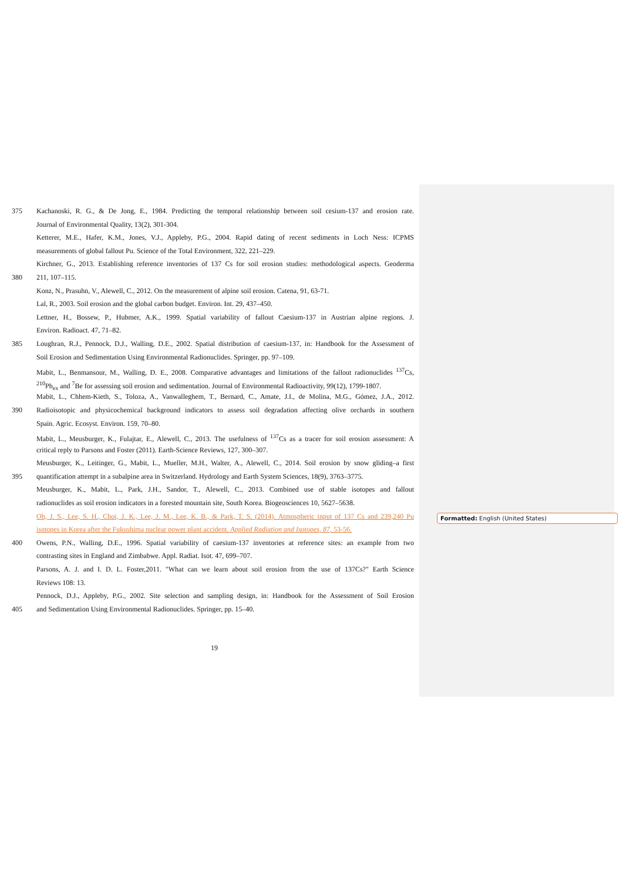375 Kachanoski, R. G., & De Jong, E., 1984. Predicting the temporal relationship between soil cesium-137 and erosion rate.
Journal of Environmental Quality, 13(2), 301-304.
Ketterer, M.E., Hafer, K.M., Jones, V.J., Appleby, P.G., 2004. Rapid dating of recent sediments in Loch Ness: ICPMS
measurements of global fallout Pu. Science of the Total Environment, 322, 221–229.
Kirchner, G., 2013. Establishing reference inventories of 137 Cs for soil erosion studies: methodological aspects. Geoderma
380 211, 107–115.
Konz, N., Prasuhn, V., Alewell, C., 2012. On the measurement of alpine soil erosion. Catena, 91, 63-71.
Lal, R., 2003. Soil erosion and the global carbon budget. Environ. Int. 29, 437–450.
Lettner, H., Bossew, P., Hubmer, A.K., 1999. Spatial variability of fallout Caesium-137 in Austrian alpine regions. J.
Environ. Radioact. 47, 71–82.
385 Loughran, R.J., Pennock, D.J., Walling, D.E., 2002. Spatial distribution of caesium-137, in: Handbook for the Assessment of
Soil Erosion and Sedimentation Using Environmental Radionuclides. Springer, pp. 97–109.
Mabit, L., Benmansour, M., Walling, D. E., 2008. Comparative advantages and limitations of the fallout radionuclides <sup>137</sup>Cs,
<sup>210</sup>Pb<sub>ex</sub> and <sup>7</sup>Be for assessing soil erosion and sedimentation. Journal of Environmental Radioactivity, 99(12), 1799-1807.
Mabit, L., Chhem-Kieth, S., Toloza, A., Vanwalleghem, T., Bernard, C., Amate, J.I., de Molina, M.G., Gómez, J.A., 2012.
390 Radioisotopic and physicochemical background indicators to assess soil degradation affecting olive orchards in southern
Spain. Agric. Ecosyst. Environ. 159, 70–80.
Mabit, L., Meusburger, K., Fulajtar, E., Alewell, C., 2013. The usefulness of <sup>137</sup>Cs as a tracer for soil erosion assessment: A
critical reply to Parsons and Foster (2011). Earth-Science Reviews, 127, 300–307.
Meusburger, K., Leitinger, G., Mabit, L., Mueller, M.H., Walter, A., Alewell, C., 2014. Soil erosion by snow gliding–a first
395 quantification attempt in a subalpine area in Switzerland. Hydrology and Earth System Sciences, 18(9), 3763–3775.
Meusburger, K., Mabit, L., Park, J.H., Sandor, T., Alewell, C., 2013. Combined use of stable isotopes and fallout
radionuclides as soil erosion indicators in a forested mountain site, South Korea. Biogeosciences 10, 5627–5638.
Oh, J. S., Lee, S. H., Choi, J. K., Lee, J. M., Lee, K. B., & Park, T. S. (2014). Atmospheric input of 137 Cs and 239,240 Pu
isotopes in Korea after the Fukushima nuclear power plant accident. Applied Radiation and Isotopes, 87, 53-56.
400 Owens, P.N., Walling, D.E., 1996. Spatial variability of caesium-137 inventories at reference sites: an example from two
contrasting sites in England and Zimbabwe. Appl. Radiat. Isot. 47, 699–707.
Parsons, A. J. and I. D. L. Foster,2011. "What can we learn about soil erosion from the use of 137Cs?" Earth Science
Reviews 108: 13.
Pennock, D.J., Appleby, P.G., 2002. Site selection and sampling design, in: Handbook for the Assessment of Soil Erosion
405 and Sedimentation Using Environmental Radionuclides. Springer, pp. 15–40.
19
Formatted: English (United States)